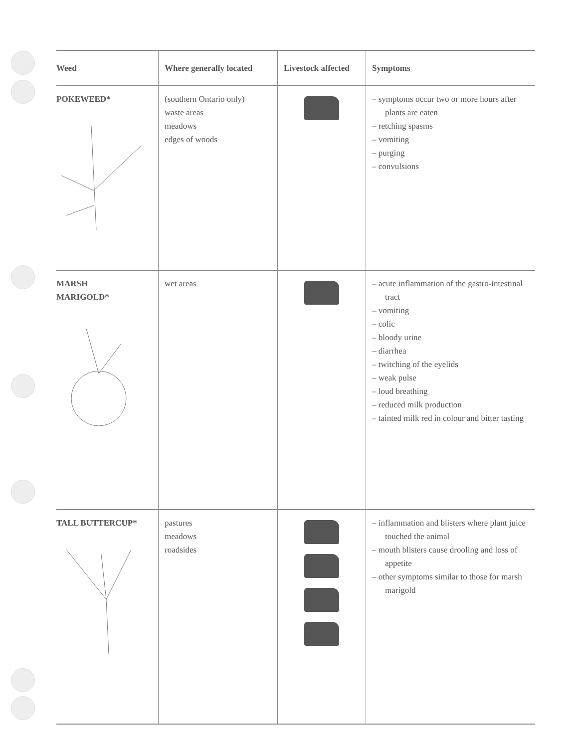| Weed | Where generally located | Livestock affected | Symptoms |
| --- | --- | --- | --- |
| POKEWEED* | (southern Ontario only) waste areas meadows edges of woods | | – symptoms occur two or more hours after plants are eaten – retching spasms – vomiting – purging – convulsions |
| MARSH MARIGOLD* | wet areas | | – acute inflammation of the gastro-intestinal tract – vomiting – colic – bloody urine – diarrhea – twitching of the eyelids – weak pulse – loud breathing – reduced milk production – tainted milk red in colour and bitter tasting |
| TALL BUTTERCUP* | pastures meadows roadsides | | – inflammation and blisters where plant juice touched the animal – mouth blisters cause drooling and loss of appetite – other symptoms similar to those for marsh marigold |